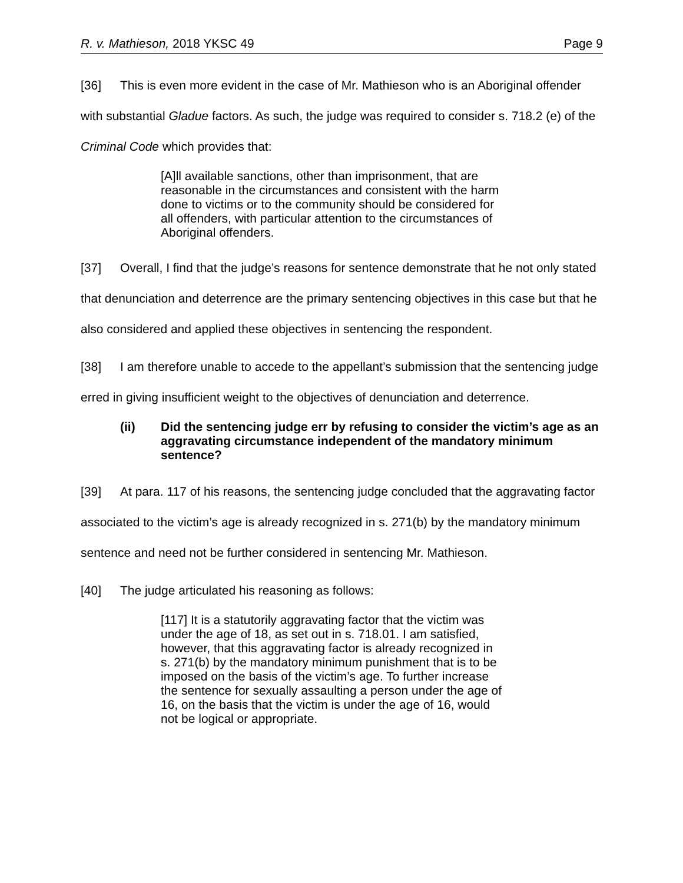R. v. Mathieson, 2018 YKSC 49 Page 9
[36] This is even more evident in the case of Mr. Mathieson who is an Aboriginal offender with substantial Gladue factors. As such, the judge was required to consider s. 718.2 (e) of the Criminal Code which provides that:
[A]ll available sanctions, other than imprisonment, that are reasonable in the circumstances and consistent with the harm done to victims or to the community should be considered for all offenders, with particular attention to the circumstances of Aboriginal offenders.
[37] Overall, I find that the judge’s reasons for sentence demonstrate that he not only stated that denunciation and deterrence are the primary sentencing objectives in this case but that he also considered and applied these objectives in sentencing the respondent.
[38] I am therefore unable to accede to the appellant’s submission that the sentencing judge erred in giving insufficient weight to the objectives of denunciation and deterrence.
(ii) Did the sentencing judge err by refusing to consider the victim’s age as an aggravating circumstance independent of the mandatory minimum sentence?
[39] At para. 117 of his reasons, the sentencing judge concluded that the aggravating factor associated to the victim’s age is already recognized in s. 271(b) by the mandatory minimum sentence and need not be further considered in sentencing Mr. Mathieson.
[40] The judge articulated his reasoning as follows:
[117] It is a statutorily aggravating factor that the victim was under the age of 18, as set out in s. 718.01. I am satisfied, however, that this aggravating factor is already recognized in s. 271(b) by the mandatory minimum punishment that is to be imposed on the basis of the victim’s age. To further increase the sentence for sexually assaulting a person under the age of 16, on the basis that the victim is under the age of 16, would not be logical or appropriate.